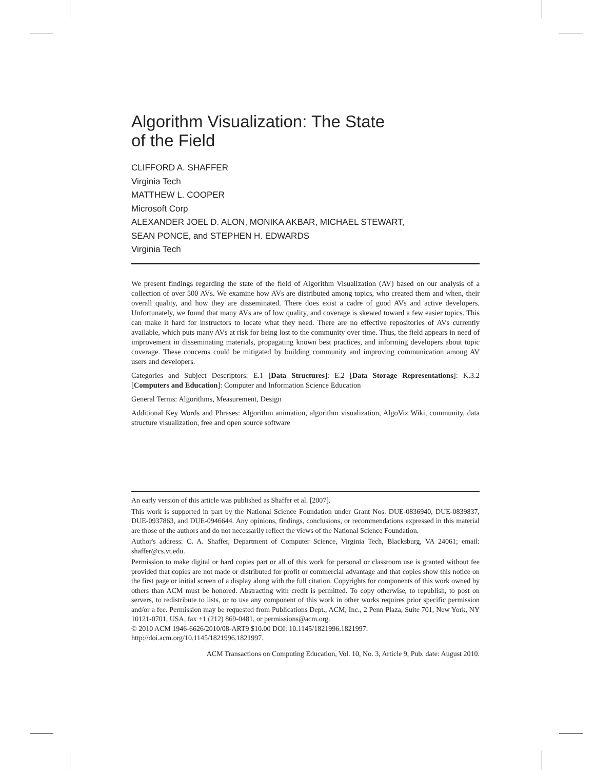Algorithm Visualization: The State
of the Field
CLIFFORD A. SHAFFER
Virginia Tech
MATTHEW L. COOPER
Microsoft Corp
ALEXANDER JOEL D. ALON, MONIKA AKBAR, MICHAEL STEWART,
SEAN PONCE, and STEPHEN H. EDWARDS
Virginia Tech
We present findings regarding the state of the field of Algorithm Visualization (AV) based on our analysis of a collection of over 500 AVs. We examine how AVs are distributed among topics, who created them and when, their overall quality, and how they are disseminated. There does exist a cadre of good AVs and active developers. Unfortunately, we found that many AVs are of low quality, and coverage is skewed toward a few easier topics. This can make it hard for instructors to locate what they need. There are no effective repositories of AVs currently available, which puts many AVs at risk for being lost to the community over time. Thus, the field appears in need of improvement in disseminating materials, propagating known best practices, and informing developers about topic coverage. These concerns could be mitigated by building community and improving communication among AV users and developers.
Categories and Subject Descriptors: E.1 [Data Structures]: E.2 [Data Storage Representations]: K.3.2 [Computers and Education]: Computer and Information Science Education
General Terms: Algorithms, Measurement, Design
Additional Key Words and Phrases: Algorithm animation, algorithm visualization, AlgoViz Wiki, community, data structure visualization, free and open source software
An early version of this article was published as Shaffer et al. [2007].
This work is supported in part by the National Science Foundation under Grant Nos. DUE-0836940, DUE-0839837, DUE-0937863, and DUE-0946644. Any opinions, findings, conclusions, or recommendations expressed in this material are those of the authors and do not necessarily reflect the views of the National Science Foundation.
Author's address: C. A. Shaffer, Department of Computer Science, Virginia Tech, Blacksburg, VA 24061; email: shaffer@cs.vt.edu.
Permission to make digital or hard copies part or all of this work for personal or classroom use is granted without fee provided that copies are not made or distributed for profit or commercial advantage and that copies show this notice on the first page or initial screen of a display along with the full citation. Copyrights for components of this work owned by others than ACM must be honored. Abstracting with credit is permitted. To copy otherwise, to republish, to post on servers, to redistribute to lists, or to use any component of this work in other works requires prior specific permission and/or a fee. Permission may be requested from Publications Dept., ACM, Inc., 2 Penn Plaza, Suite 701, New York, NY 10121-0701, USA, fax +1 (212) 869-0481, or permissions@acm.org.
© 2010 ACM 1946-6626/2010/08-ART9 $10.00 DOI: 10.1145/1821996.1821997.
http://doi.acm.org/10.1145/1821996.1821997.
ACM Transactions on Computing Education, Vol. 10, No. 3, Article 9, Pub. date: August 2010.